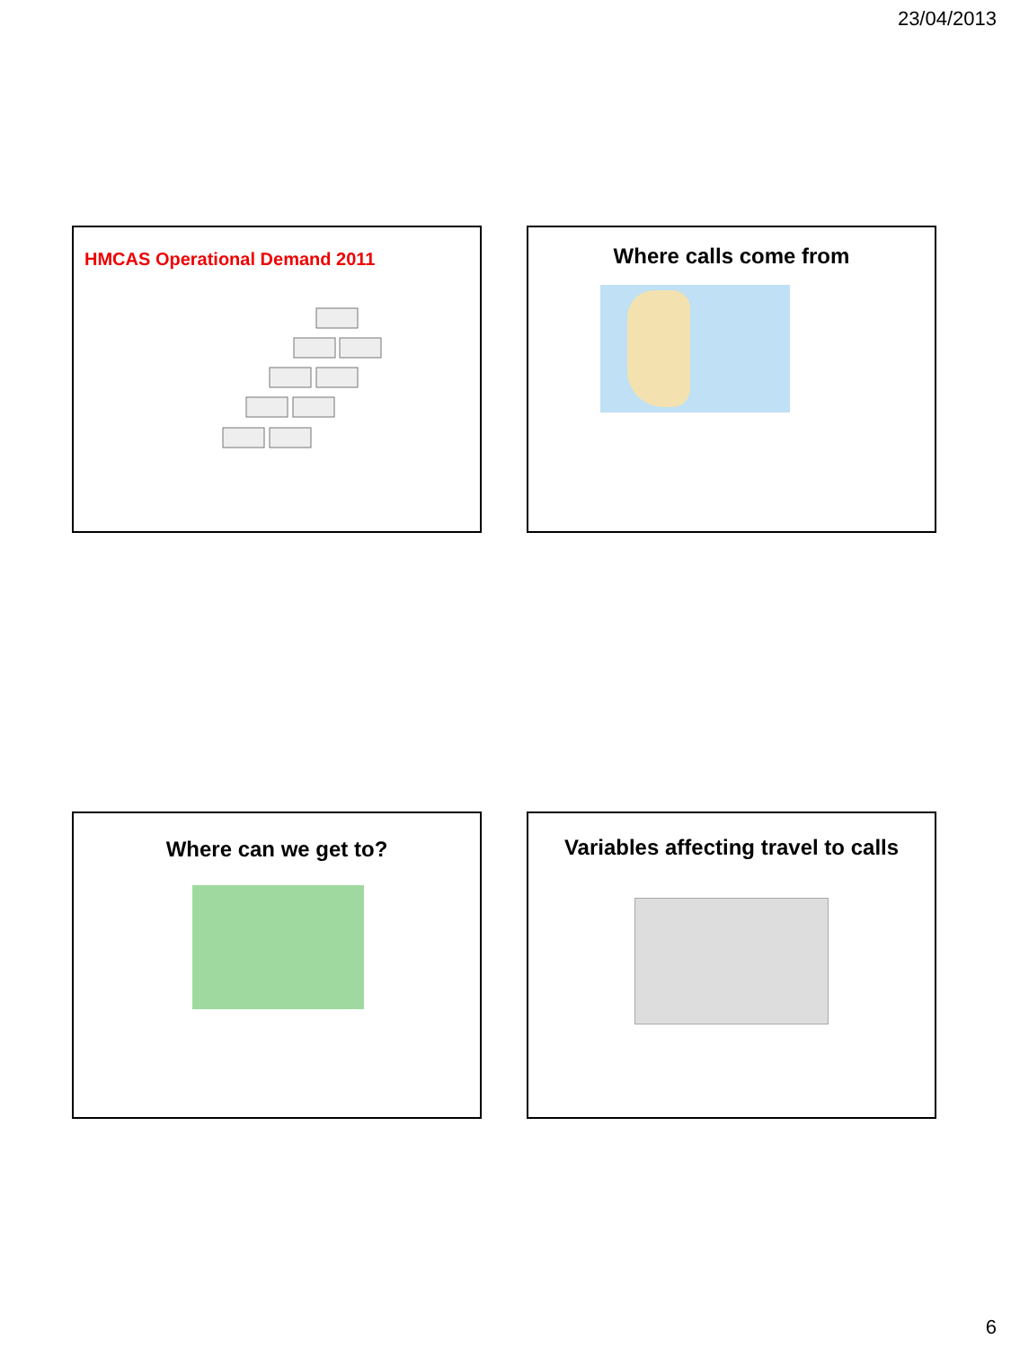23/04/2013
HMCAS Operational Demand 2011 Where calls come from
Where can we get to? Variables affecting travel to calls
6